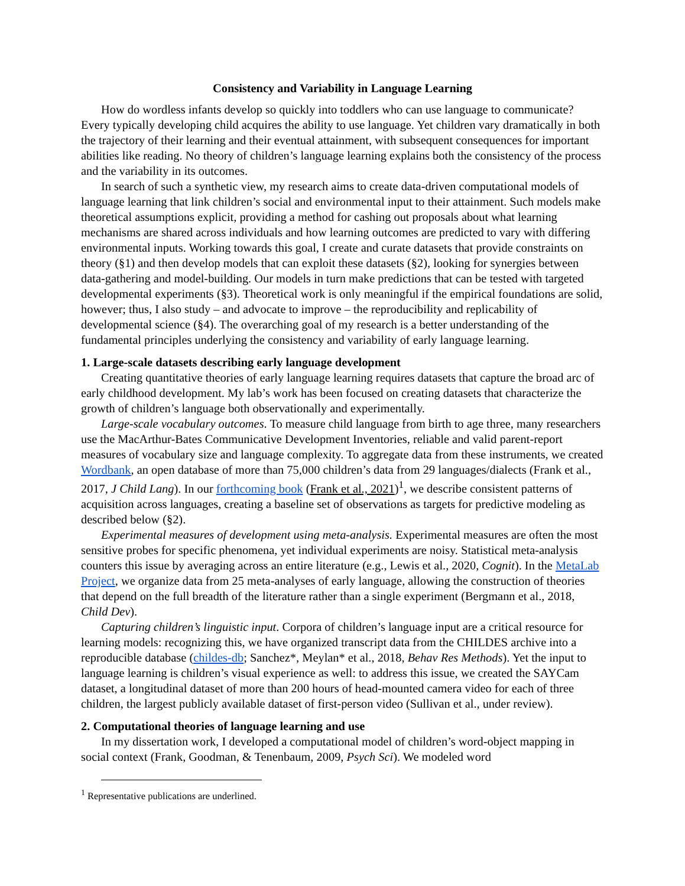Consistency and Variability in Language Learning
How do wordless infants develop so quickly into toddlers who can use language to communicate? Every typically developing child acquires the ability to use language. Yet children vary dramatically in both the trajectory of their learning and their eventual attainment, with subsequent consequences for important abilities like reading. No theory of children’s language learning explains both the consistency of the process and the variability in its outcomes.
In search of such a synthetic view, my research aims to create data-driven computational models of language learning that link children’s social and environmental input to their attainment. Such models make theoretical assumptions explicit, providing a method for cashing out proposals about what learning mechanisms are shared across individuals and how learning outcomes are predicted to vary with differing environmental inputs. Working towards this goal, I create and curate datasets that provide constraints on theory (§1) and then develop models that can exploit these datasets (§2), looking for synergies between data-gathering and model-building. Our models in turn make predictions that can be tested with targeted developmental experiments (§3). Theoretical work is only meaningful if the empirical foundations are solid, however; thus, I also study – and advocate to improve – the reproducibility and replicability of developmental science (§4). The overarching goal of my research is a better understanding of the fundamental principles underlying the consistency and variability of early language learning.
1. Large-scale datasets describing early language development
Creating quantitative theories of early language learning requires datasets that capture the broad arc of early childhood development. My lab’s work has been focused on creating datasets that characterize the growth of children’s language both observationally and experimentally.
Large-scale vocabulary outcomes. To measure child language from birth to age three, many researchers use the MacArthur-Bates Communicative Development Inventories, reliable and valid parent-report measures of vocabulary size and language complexity. To aggregate data from these instruments, we created Wordbank, an open database of more than 75,000 children’s data from 29 languages/dialects (Frank et al., 2017, J Child Lang). In our forthcoming book (Frank et al., 2021)<sup>1</sup>, we describe consistent patterns of acquisition across languages, creating a baseline set of observations as targets for predictive modeling as described below (§2).
Experimental measures of development using meta-analysis. Experimental measures are often the most sensitive probes for specific phenomena, yet individual experiments are noisy. Statistical meta-analysis counters this issue by averaging across an entire literature (e.g., Lewis et al., 2020, Cognit). In the MetaLab Project, we organize data from 25 meta-analyses of early language, allowing the construction of theories that depend on the full breadth of the literature rather than a single experiment (Bergmann et al., 2018, Child Dev).
Capturing children’s linguistic input. Corpora of children’s language input are a critical resource for learning models: recognizing this, we have organized transcript data from the CHILDES archive into a reproducible database (childes-db; Sanchez*, Meylan* et al., 2018, Behav Res Methods). Yet the input to language learning is children’s visual experience as well: to address this issue, we created the SAYCam dataset, a longitudinal dataset of more than 200 hours of head-mounted camera video for each of three children, the largest publicly available dataset of first-person video (Sullivan et al., under review).
2. Computational theories of language learning and use
In my dissertation work, I developed a computational model of children’s word-object mapping in social context (Frank, Goodman, & Tenenbaum, 2009, Psych Sci). We modeled word
<sup>1</sup> Representative publications are underlined.